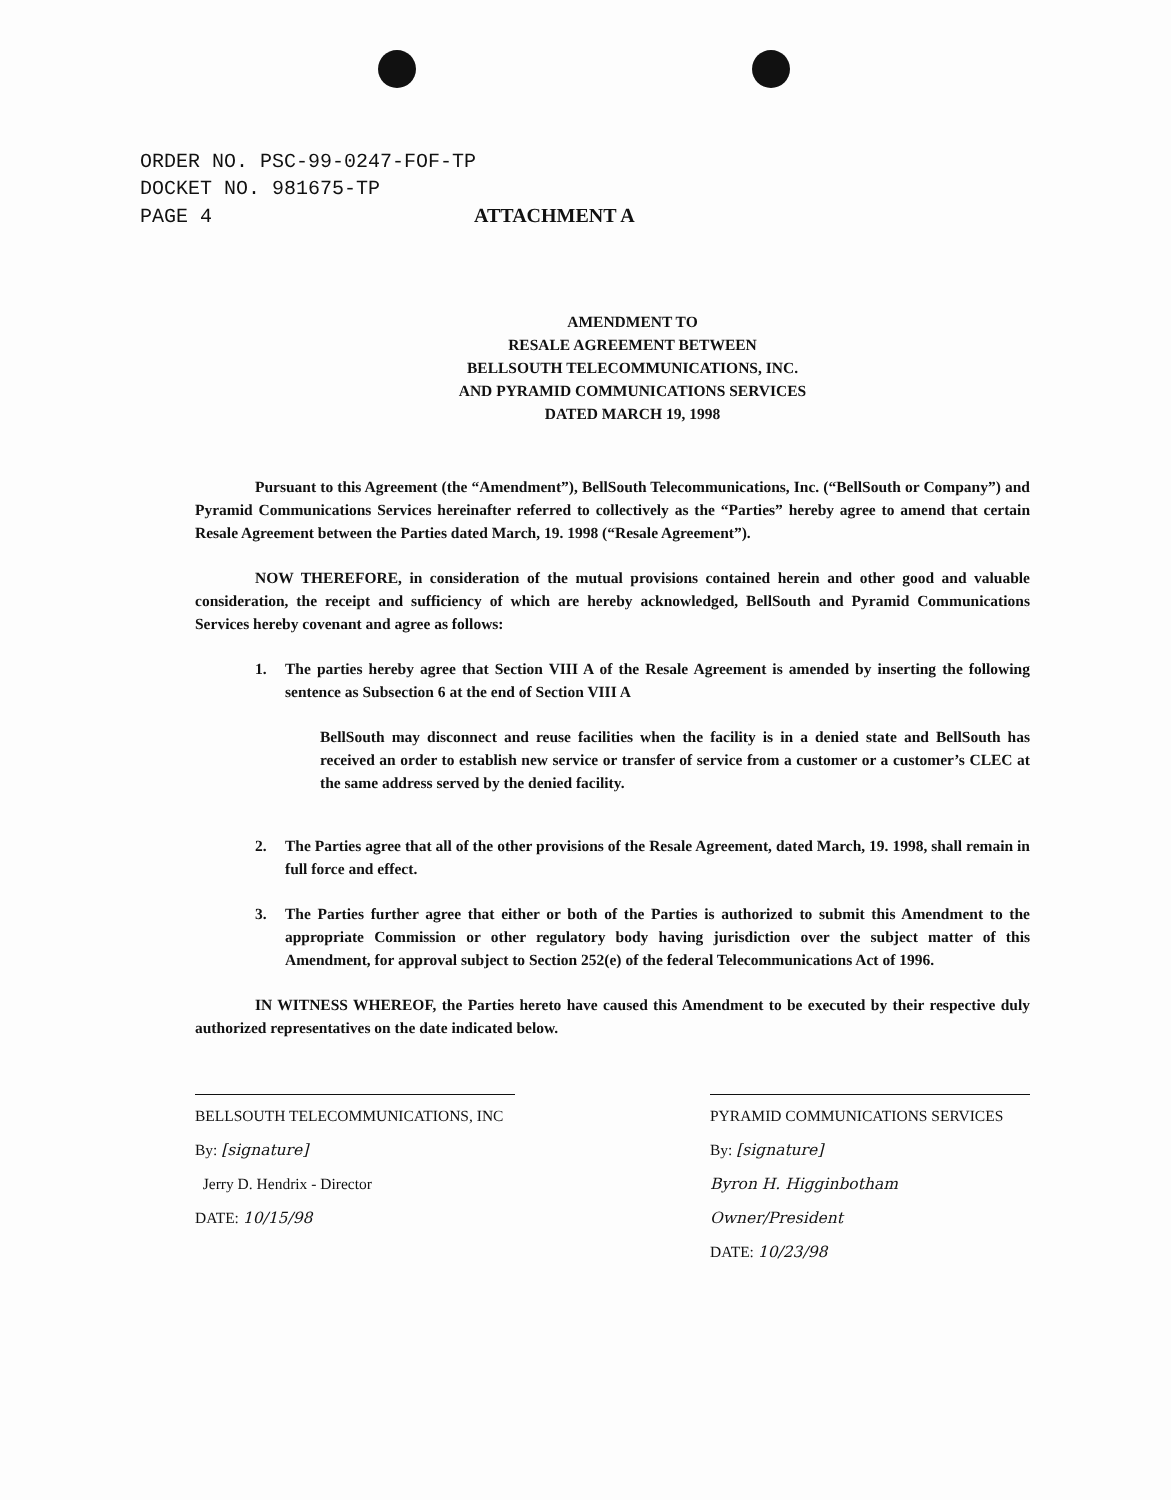ORDER NO. PSC-99-0247-FOF-TP
DOCKET NO. 981675-TP
PAGE 4 ATTACHMENT A
AMENDMENT TO
RESALE AGREEMENT BETWEEN
BELLSOUTH TELECOMMUNICATIONS, INC.
AND PYRAMID COMMUNICATIONS SERVICES
DATED MARCH 19, 1998
Pursuant to this Agreement (the “Amendment”), BellSouth Telecommunications, Inc. (“BellSouth or Company”) and Pyramid Communications Services hereinafter referred to collectively as the “Parties” hereby agree to amend that certain Resale Agreement between the Parties dated March, 19. 1998 (“Resale Agreement”).
NOW THEREFORE, in consideration of the mutual provisions contained herein and other good and valuable consideration, the receipt and sufficiency of which are hereby acknowledged, BellSouth and Pyramid Communications Services hereby covenant and agree as follows:
1. The parties hereby agree that Section VIII A of the Resale Agreement is amended by inserting the following sentence as Subsection 6 at the end of Section VIII A
BellSouth may disconnect and reuse facilities when the facility is in a denied state and BellSouth has received an order to establish new service or transfer of service from a customer or a customer’s CLEC at the same address served by the denied facility.
2. The Parties agree that all of the other provisions of the Resale Agreement, dated March, 19. 1998, shall remain in full force and effect.
3. The Parties further agree that either or both of the Parties is authorized to submit this Amendment to the appropriate Commission or other regulatory body having jurisdiction over the subject matter of this Amendment, for approval subject to Section 252(e) of the federal Telecommunications Act of 1996.
IN WITNESS WHEREOF, the Parties hereto have caused this Amendment to be executed by their respective duly authorized representatives on the date indicated below.
BELLSOUTH TELECOMMUNICATIONS, INC
By: [signature]
Jerry D. Hendrix - Director
DATE: 10/15/98
PYRAMID COMMUNICATIONS SERVICES
By: [signature]
Byron H. Higginbotham Owner/President
DATE: 10/23/98